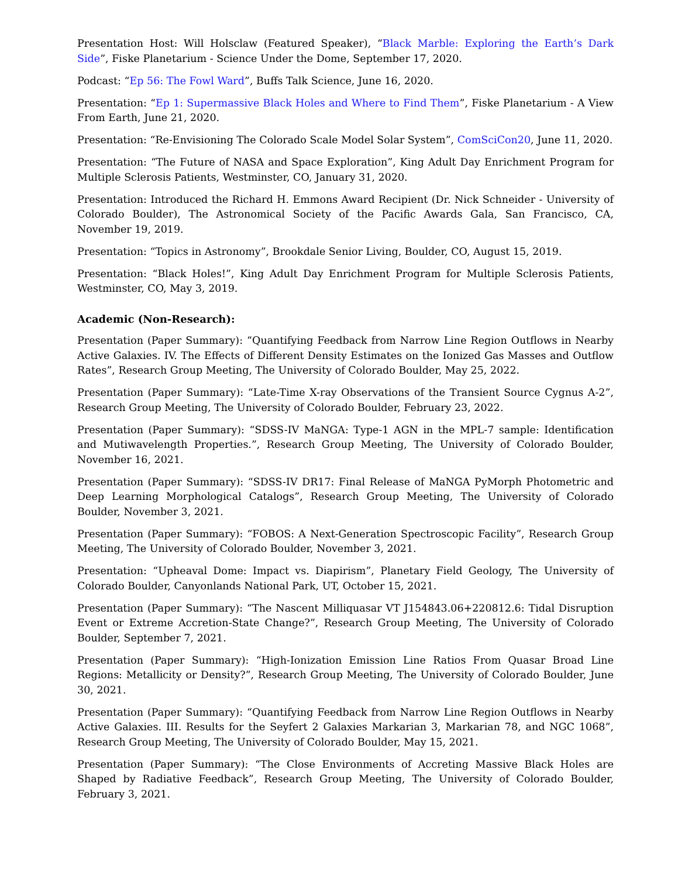Presentation Host: Will Holsclaw (Featured Speaker), “Black Marble: Exploring the Earth’s Dark Side”, Fiske Planetarium - Science Under the Dome, September 17, 2020.
Podcast: “Ep 56: The Fowl Ward”, Buffs Talk Science, June 16, 2020.
Presentation: “Ep 1: Supermassive Black Holes and Where to Find Them”, Fiske Planetarium - A View From Earth, June 21, 2020.
Presentation: “Re-Envisioning The Colorado Scale Model Solar System”, ComSciCon20, June 11, 2020.
Presentation: “The Future of NASA and Space Exploration”, King Adult Day Enrichment Program for Multiple Sclerosis Patients, Westminster, CO, January 31, 2020.
Presentation: Introduced the Richard H. Emmons Award Recipient (Dr. Nick Schneider - University of Colorado Boulder), The Astronomical Society of the Pacific Awards Gala, San Francisco, CA, November 19, 2019.
Presentation: “Topics in Astronomy”, Brookdale Senior Living, Boulder, CO, August 15, 2019.
Presentation: “Black Holes!”, King Adult Day Enrichment Program for Multiple Sclerosis Patients, Westminster, CO, May 3, 2019.
Academic (Non-Research):
Presentation (Paper Summary): “Quantifying Feedback from Narrow Line Region Outflows in Nearby Active Galaxies. IV. The Effects of Different Density Estimates on the Ionized Gas Masses and Outflow Rates”, Research Group Meeting, The University of Colorado Boulder, May 25, 2022.
Presentation (Paper Summary): “Late-Time X-ray Observations of the Transient Source Cygnus A-2”, Research Group Meeting, The University of Colorado Boulder, February 23, 2022.
Presentation (Paper Summary): “SDSS-IV MaNGA: Type-1 AGN in the MPL-7 sample: Identification and Mutiwavelength Properties.”, Research Group Meeting, The University of Colorado Boulder, November 16, 2021.
Presentation (Paper Summary): “SDSS-IV DR17: Final Release of MaNGA PyMorph Photometric and Deep Learning Morphological Catalogs”, Research Group Meeting, The University of Colorado Boulder, November 3, 2021.
Presentation (Paper Summary): “FOBOS: A Next-Generation Spectroscopic Facility”, Research Group Meeting, The University of Colorado Boulder, November 3, 2021.
Presentation: “Upheaval Dome: Impact vs. Diapirism”, Planetary Field Geology, The University of Colorado Boulder, Canyonlands National Park, UT, October 15, 2021.
Presentation (Paper Summary): “The Nascent Milliquasar VT J154843.06+220812.6: Tidal Disruption Event or Extreme Accretion-State Change?”, Research Group Meeting, The University of Colorado Boulder, September 7, 2021.
Presentation (Paper Summary): “High-Ionization Emission Line Ratios From Quasar Broad Line Regions: Metallicity or Density?”, Research Group Meeting, The University of Colorado Boulder, June 30, 2021.
Presentation (Paper Summary): “Quantifying Feedback from Narrow Line Region Outflows in Nearby Active Galaxies. III. Results for the Seyfert 2 Galaxies Markarian 3, Markarian 78, and NGC 1068”, Research Group Meeting, The University of Colorado Boulder, May 15, 2021.
Presentation (Paper Summary): “The Close Environments of Accreting Massive Black Holes are Shaped by Radiative Feedback”, Research Group Meeting, The University of Colorado Boulder, February 3, 2021.